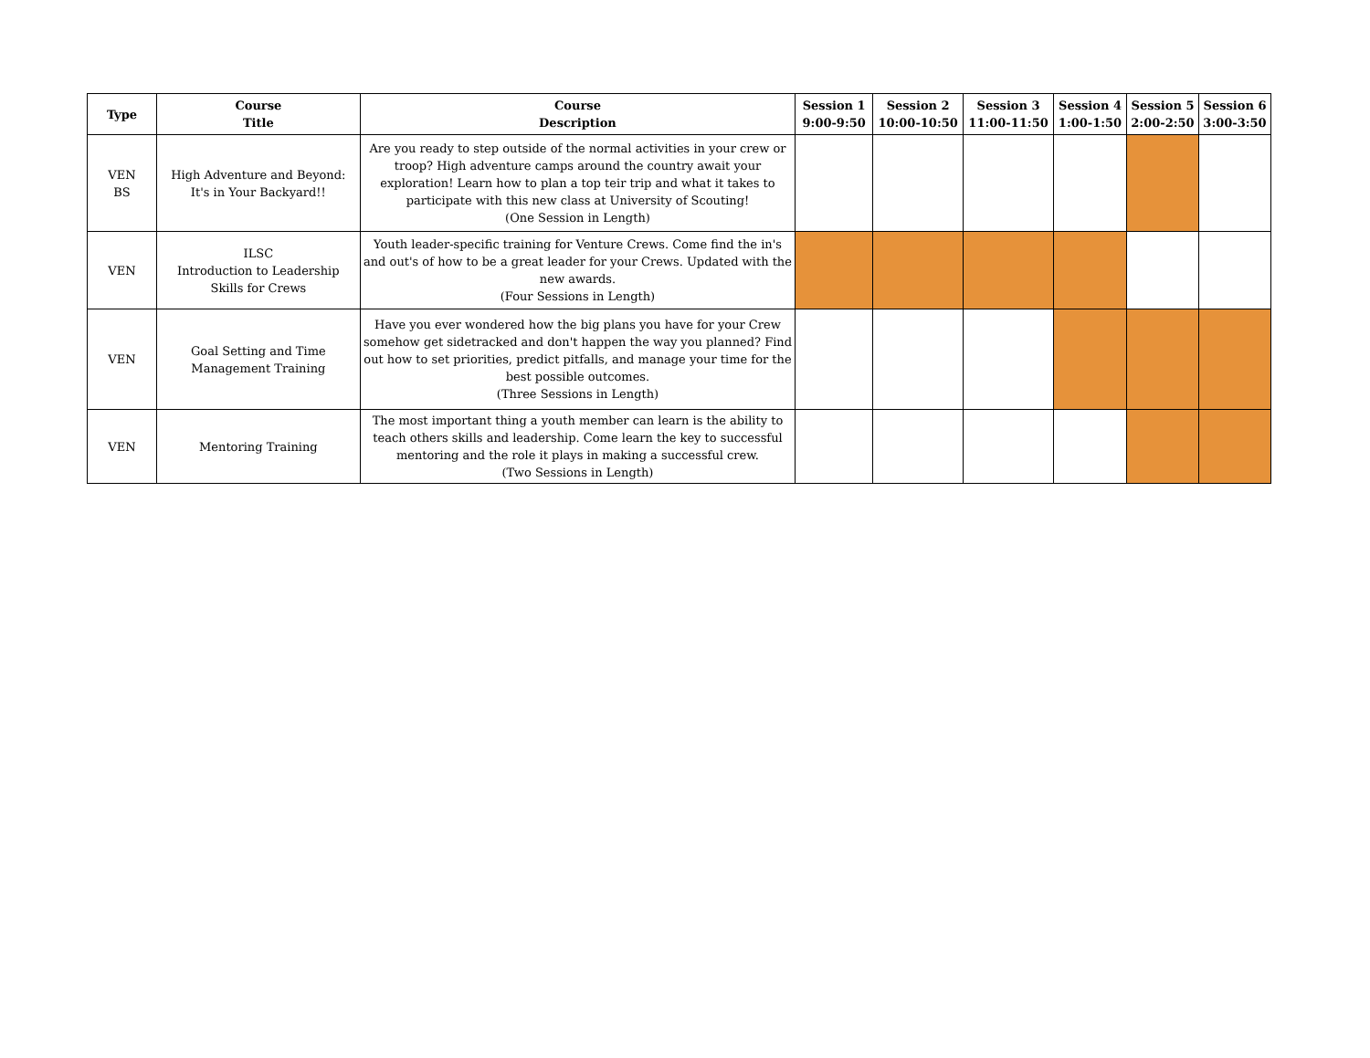| Type | Course Title | Course Description | Session 1 9:00-9:50 | Session 2 10:00-10:50 | Session 3 11:00-11:50 | Session 4 1:00-1:50 | Session 5 2:00-2:50 | Session 6 3:00-3:50 |
| --- | --- | --- | --- | --- | --- | --- | --- | --- |
| VEN BS | High Adventure and Beyond: It's in Your Backyard!! | Are you ready to step outside of the normal activities in your crew or troop? High adventure camps around the country await your exploration! Learn how to plan a top teir trip and what it takes to participate with this new class at University of Scouting! (One Session in Length) | | | | | | |
| VEN | ILSC Introduction to Leadership Skills for Crews | Youth leader-specific training for Venture Crews. Come find the in's and out's of how to be a great leader for your Crews. Updated with the new awards. (Four Sessions in Length) | | | | | | |
| VEN | Goal Setting and Time Management Training | Have you ever wondered how the big plans you have for your Crew somehow get sidetracked and don't happen the way you planned? Find out how to set priorities, predict pitfalls, and manage your time for the best possible outcomes. (Three Sessions in Length) | | | | | | |
| VEN | Mentoring Training | The most important thing a youth member can learn is the ability to teach others skills and leadership. Come learn the key to successful mentoring and the role it plays in making a successful crew. (Two Sessions in Length) | | | | | | |